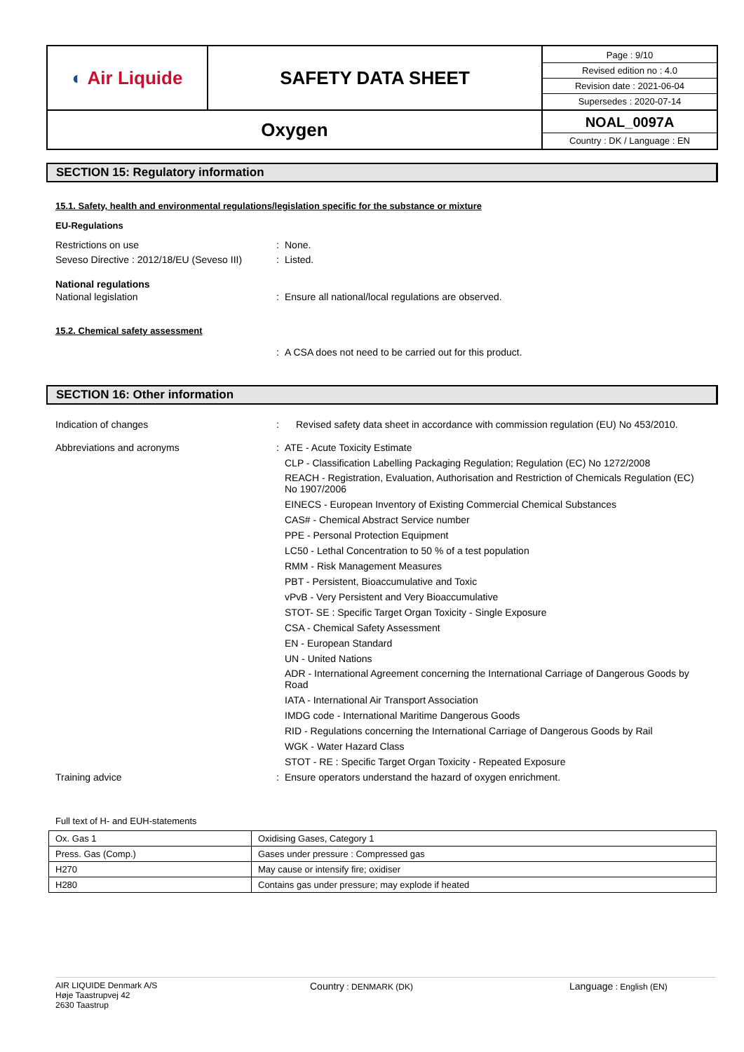| ◐ Air Liquide | SAFETY DATA SHEET | Page : 9/10 Revised edition no : 4.0 Revision date : 2021-06-04 Supersedes : 2020-07-14 |
| Oxygen | | NOAL_0097A Country : DK / Language : EN |
SECTION 15: Regulatory information
15.1. Safety, health and environmental regulations/legislation specific for the substance or mixture
EU-Regulations
Restrictions on use : None.
Seveso Directive : 2012/18/EU (Seveso III)
: Listed.
National regulations
National legislation : Ensure all national/local regulations are observed.
15.2. Chemical safety assessment
: A CSA does not need to be carried out for this product.
SECTION 16: Other information
Indication of changes : Revised safety data sheet in accordance with commission regulation (EU) No 453/2010.
Abbreviations and acronyms : ATE - Acute Toxicity Estimate
CLP - Classification Labelling Packaging Regulation; Regulation (EC) No 1272/2008
REACH - Registration, Evaluation, Authorisation and Restriction of Chemicals Regulation (EC) No 1907/2006
EINECS - European Inventory of Existing Commercial Chemical Substances
CAS# - Chemical Abstract Service number
PPE - Personal Protection Equipment
LC50 - Lethal Concentration to 50 % of a test population
RMM - Risk Management Measures
PBT - Persistent, Bioaccumulative and Toxic
vPvB - Very Persistent and Very Bioaccumulative
STOT- SE : Specific Target Organ Toxicity - Single Exposure
CSA - Chemical Safety Assessment
EN - European Standard
UN - United Nations
ADR - International Agreement concerning the International Carriage of Dangerous Goods by Road
IATA - International Air Transport Association
IMDG code - International Maritime Dangerous Goods
RID - Regulations concerning the International Carriage of Dangerous Goods by Rail
WGK - Water Hazard Class
STOT - RE : Specific Target Organ Toxicity - Repeated Exposure
Training advice : Ensure operators understand the hazard of oxygen enrichment.
Full text of H- and EUH-statements
| Ox. Gas 1 | Oxidising Gases, Category 1 |
| Press. Gas (Comp.) | Gases under pressure : Compressed gas |
| H270 | May cause or intensify fire; oxidiser |
| H280 | Contains gas under pressure; may explode if heated |
AIR LIQUIDE Denmark A/S
Høje Taastrupvej 42
2630 Taastrup
Country : DENMARK (DK)
Language : English (EN)